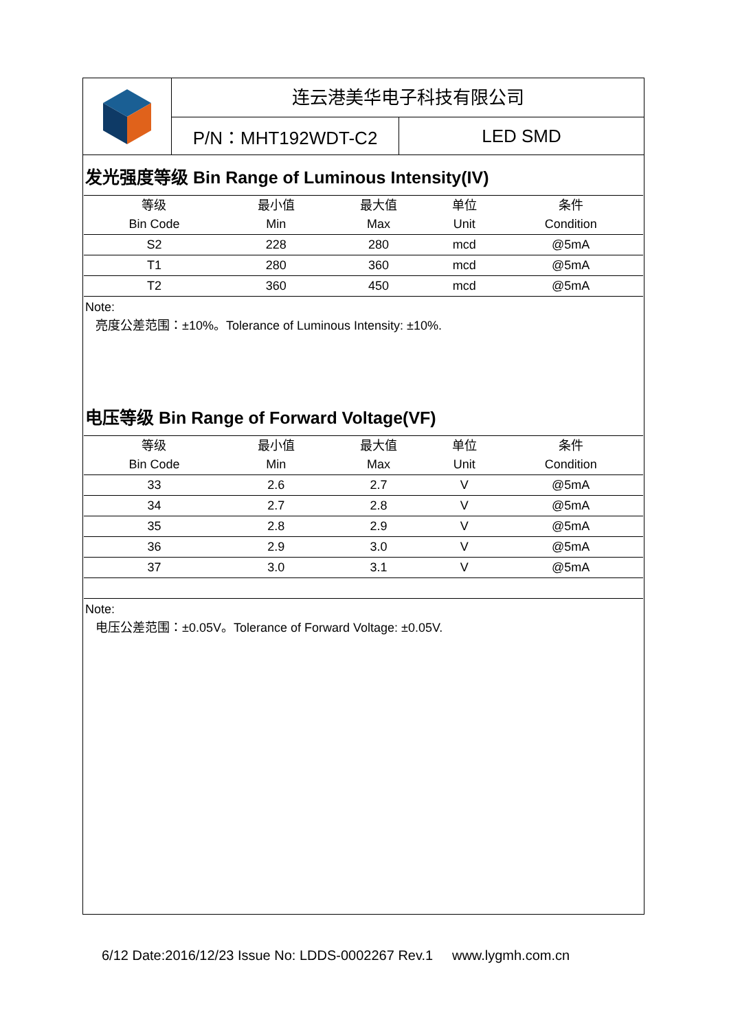连云港美华电子科技有限公司
P/N：MHT192WDT-C2 LED SMD
发光强度等级 Bin Range of Luminous Intensity(IV)
| 等级 Bin Code | 最小值 Min | 最大值 Max | 单位 Unit | 条件 Condition |
| --- | --- | --- | --- | --- |
| S2 | 228 | 280 | mcd | @5mA |
| T1 | 280 | 360 | mcd | @5mA |
| T2 | 360 | 450 | mcd | @5mA |
Note:
亮度公差范围：±10%。Tolerance of Luminous Intensity: ±10%.
电压等级 Bin Range of Forward Voltage(VF)
| 等级 Bin Code | 最小值 Min | 最大值 Max | 单位 Unit | 条件 Condition |
| --- | --- | --- | --- | --- |
| 33 | 2.6 | 2.7 | V | @5mA |
| 34 | 2.7 | 2.8 | V | @5mA |
| 35 | 2.8 | 2.9 | V | @5mA |
| 36 | 2.9 | 3.0 | V | @5mA |
| 37 | 3.0 | 3.1 | V | @5mA |
Note:
电压公差范围：±0.05V。Tolerance of Forward Voltage: ±0.05V.
6/12 Date:2016/12/23 Issue No: LDDS-0002267 Rev.1 www.lygmh.com.cn